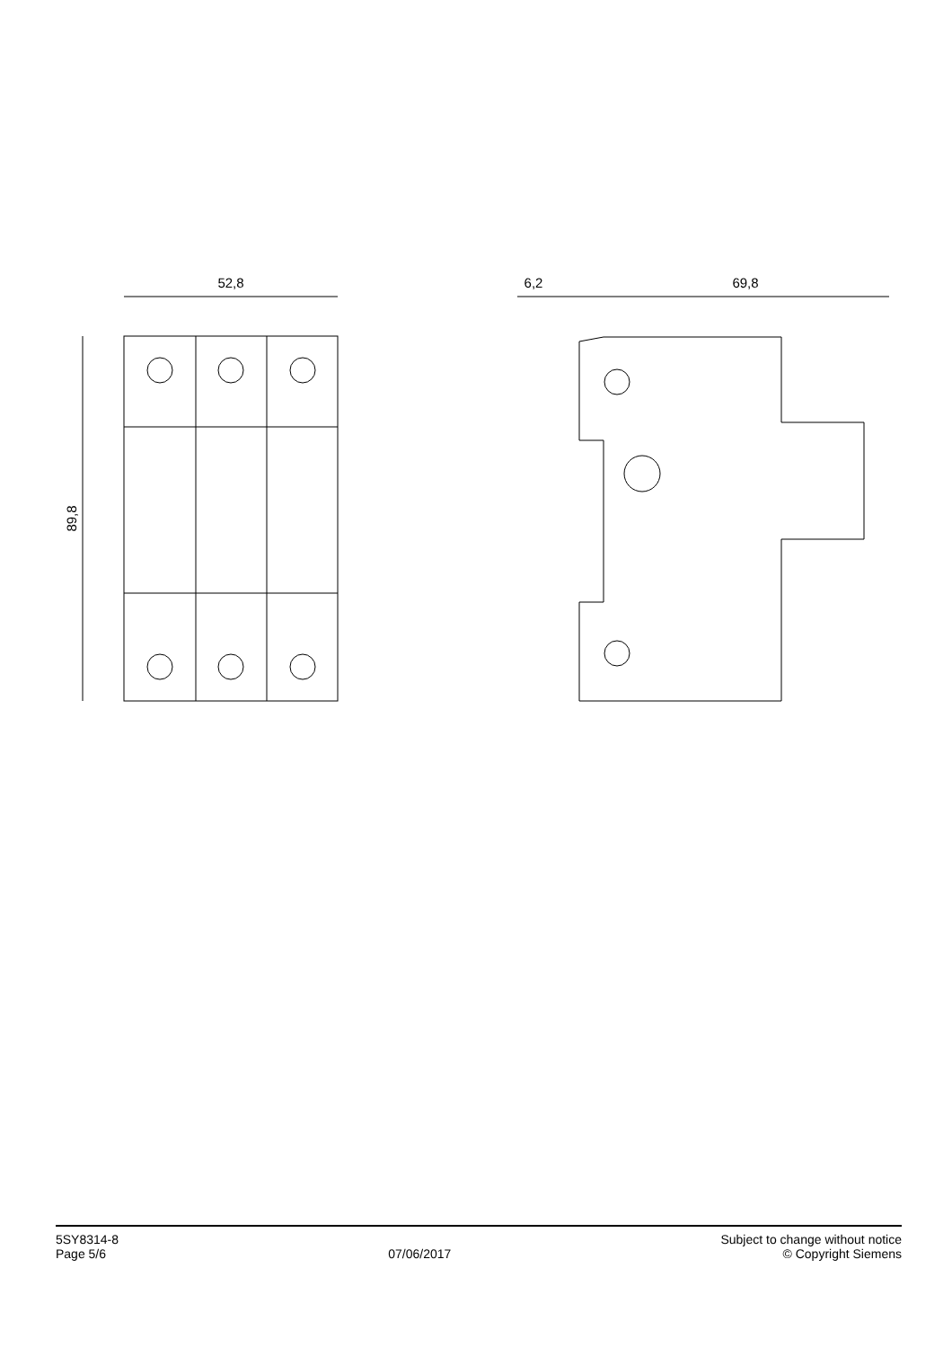52,8
89,8
6,2
69,8
5SY8314-8
Page 5/6
07/06/2017
Subject to change without notice
© Copyright Siemens